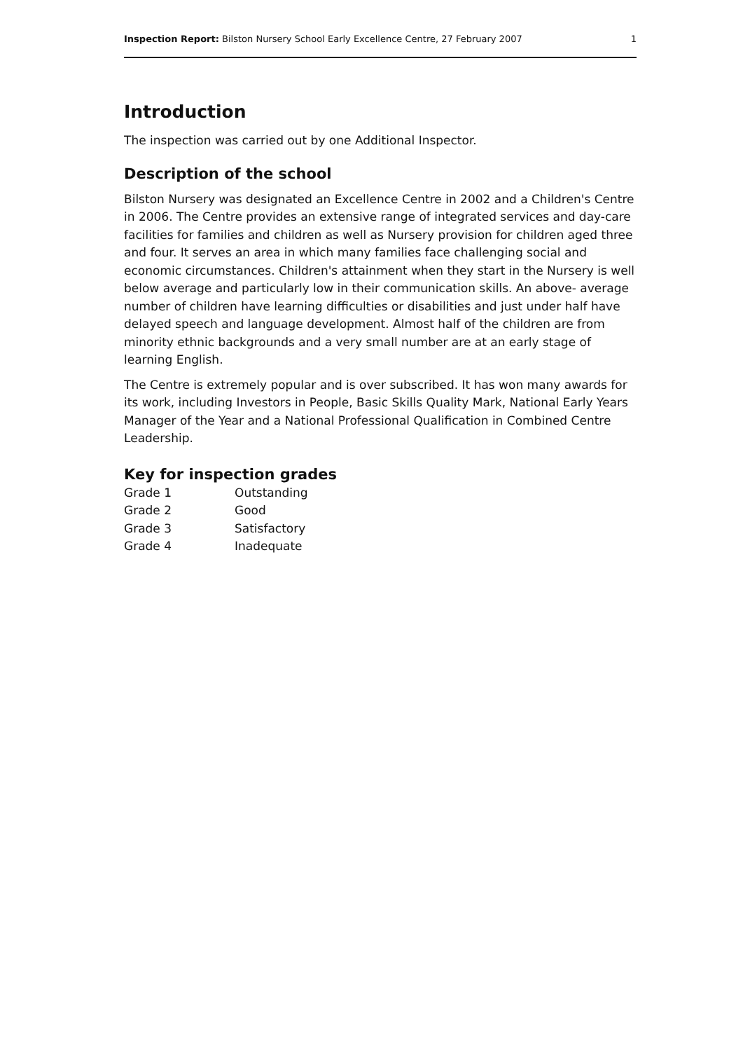Inspection Report: Bilston Nursery School Early Excellence Centre, 27 February 2007 1
Introduction
The inspection was carried out by one Additional Inspector.
Description of the school
Bilston Nursery was designated an Excellence Centre in 2002 and a Children's Centre in 2006. The Centre provides an extensive range of integrated services and day-care facilities for families and children as well as Nursery provision for children aged three and four. It serves an area in which many families face challenging social and economic circumstances. Children's attainment when they start in the Nursery is well below average and particularly low in their communication skills. An above- average number of children have learning difficulties or disabilities and just under half have delayed speech and language development. Almost half of the children are from minority ethnic backgrounds and a very small number are at an early stage of learning English.
The Centre is extremely popular and is over subscribed. It has won many awards for its work, including Investors in People, Basic Skills Quality Mark, National Early Years Manager of the Year and a National Professional Qualification in Combined Centre Leadership.
Key for inspection grades
| Grade 1 | Outstanding |
| Grade 2 | Good |
| Grade 3 | Satisfactory |
| Grade 4 | Inadequate |